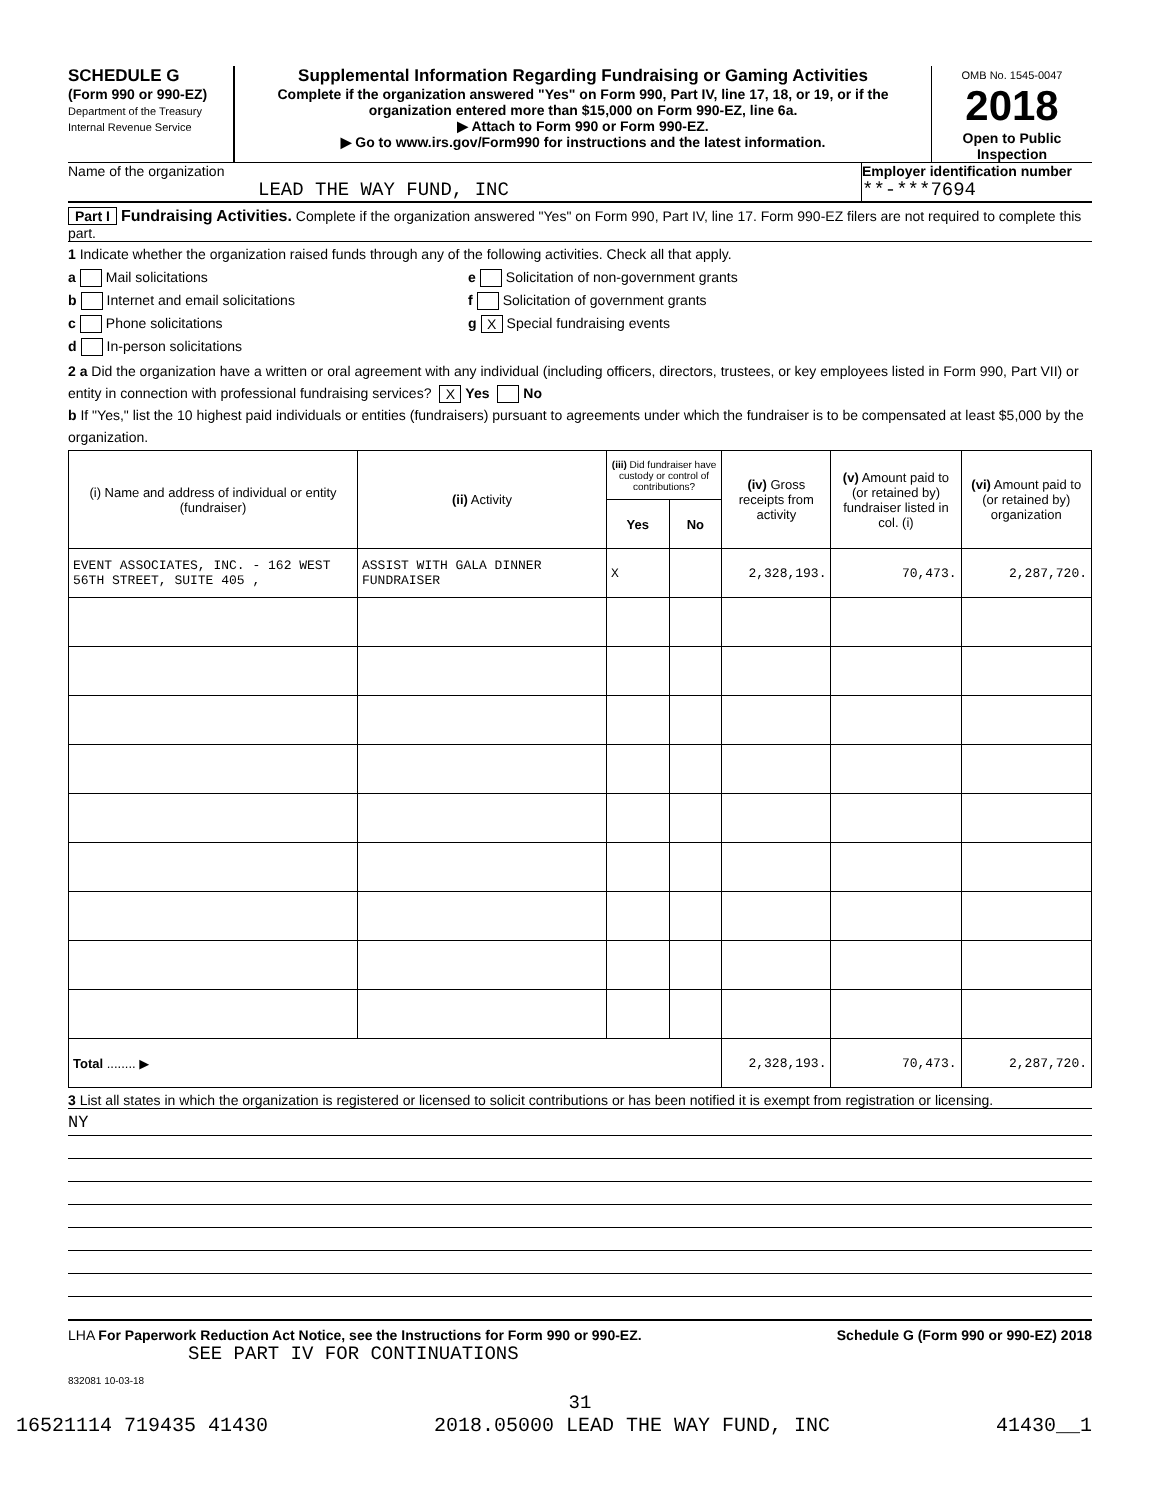SCHEDULE G
(Form 990 or 990-EZ)
Department of the Treasury
Internal Revenue Service
Supplemental Information Regarding Fundraising or Gaming Activities
Complete if the organization answered "Yes" on Form 990, Part IV, line 17, 18, or 19, or if the organization entered more than $15,000 on Form 990-EZ, line 6a.
▶ Attach to Form 990 or Form 990-EZ.
▶ Go to www.irs.gov/Form990 for instructions and the latest information.
OMB No. 1545-0047
2018
Open to Public Inspection
Name of the organization
LEAD THE WAY FUND, INC
Employer identification number
**-***7694
Part I Fundraising Activities. Complete if the organization answered "Yes" on Form 990, Part IV, line 17. Form 990-EZ filers are not required to complete this part.
1 Indicate whether the organization raised funds through any of the following activities. Check all that apply.
a Mail solicitations
b Internet and email solicitations
c Phone solicitations
d In-person solicitations
e Solicitation of non-government grants
f Solicitation of government grants
g X Special fundraising events
2 a Did the organization have a written or oral agreement with any individual (including officers, directors, trustees, or key employees listed in Form 990, Part VII) or entity in connection with professional fundraising services? X Yes No
b If "Yes," list the 10 highest paid individuals or entities (fundraisers) pursuant to agreements under which the fundraiser is to be compensated at least $5,000 by the organization.
| (i) Name and address of individual or entity (fundraiser) | (ii) Activity | (iii) Did fundraiser have custody or control of contributions? | | (iv) Gross receipts from activity | (v) Amount paid to (or retained by) fundraiser listed in col. (i) | (vi) Amount paid to (or retained by) organization |
| --- | --- | --- | --- | --- | --- | --- |
| | | Yes | No | | | |
| EVENT ASSOCIATES, INC. - 162 WEST 56TH STREET, SUITE 405 , | ASSIST WITH GALA DINNER FUNDRAISER | X | | 2,328,193. | 70,473. | 2,287,720. |
| Total ........ ▶ | | | | 2,328,193. | 70,473. | 2,287,720. |
3 List all states in which the organization is registered or licensed to solicit contributions or has been notified it is exempt from registration or licensing.
NY
LHA For Paperwork Reduction Act Notice, see the Instructions for Form 990 or 990-EZ. Schedule G (Form 990 or 990-EZ) 2018
SEE PART IV FOR CONTINUATIONS
832081 10-03-18
31
16521114 719435 41430 2018.05000 LEAD THE WAY FUND, INC 41430__1